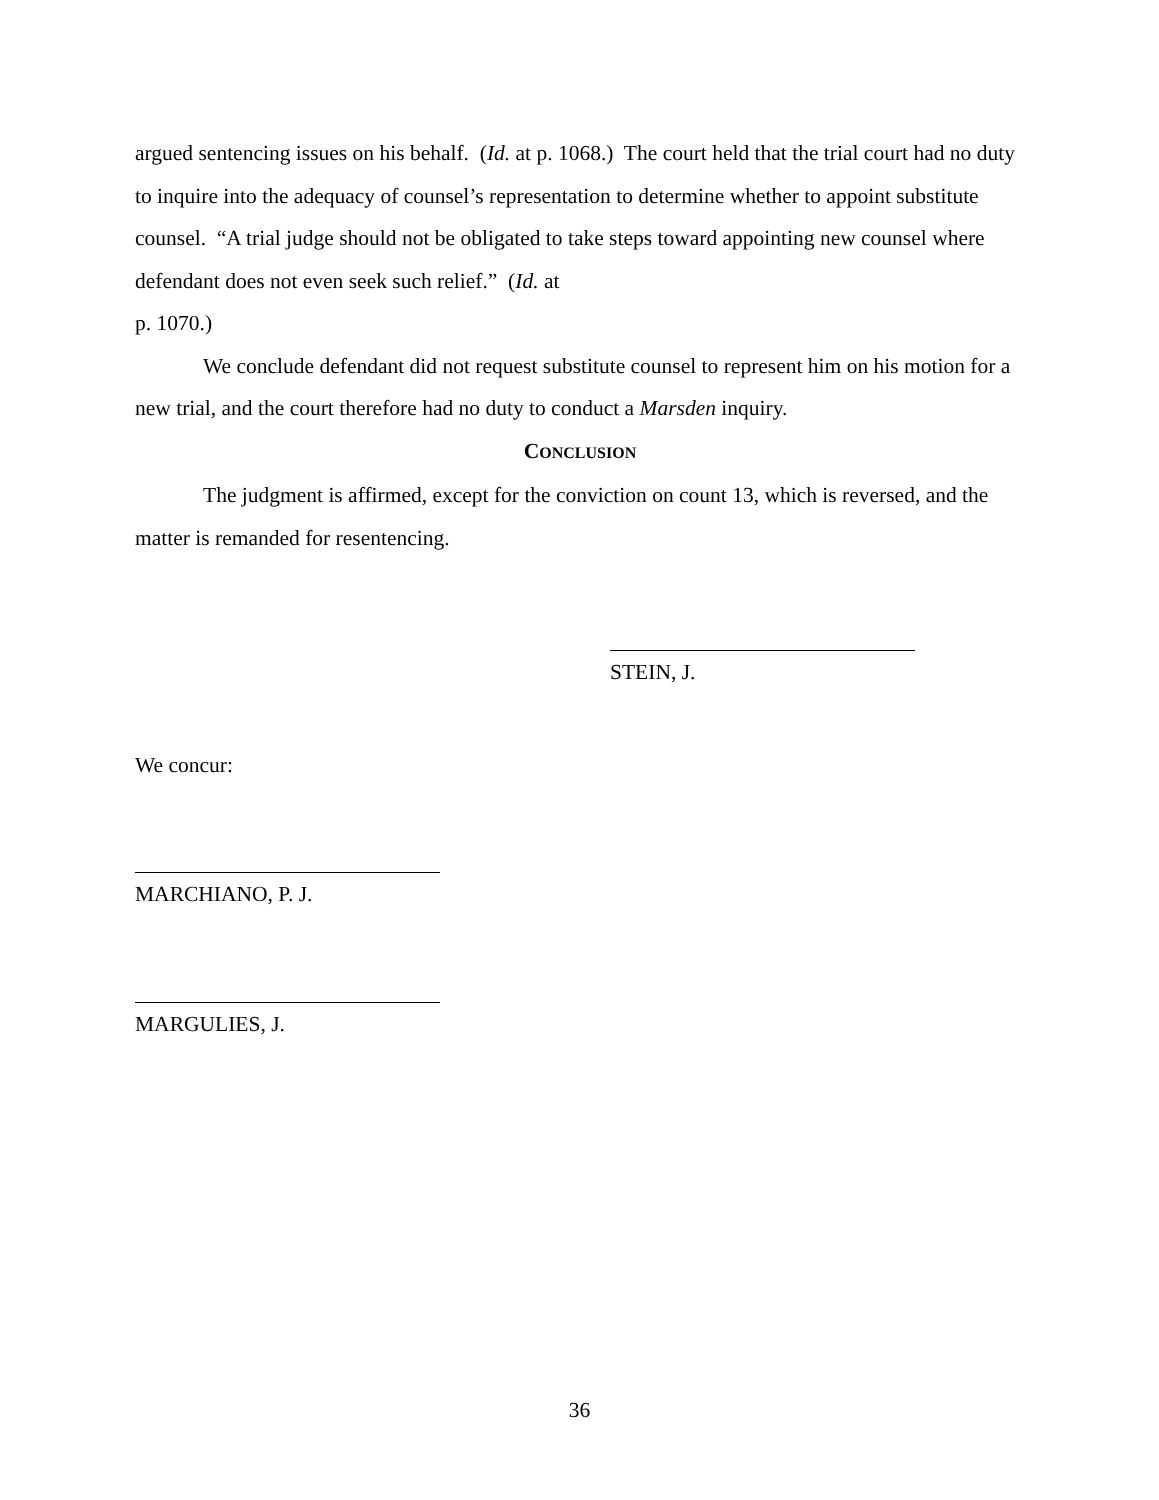argued sentencing issues on his behalf. (Id. at p. 1068.) The court held that the trial court had no duty to inquire into the adequacy of counsel’s representation to determine whether to appoint substitute counsel. “A trial judge should not be obligated to take steps toward appointing new counsel where defendant does not even seek such relief.” (Id. at
p. 1070.)
We conclude defendant did not request substitute counsel to represent him on his motion for a new trial, and the court therefore had no duty to conduct a Marsden inquiry.
CONCLUSION
The judgment is affirmed, except for the conviction on count 13, which is reversed, and the matter is remanded for resentencing.
STEIN, J.
We concur:
MARCHIANO, P. J.
MARGULIES, J.
36